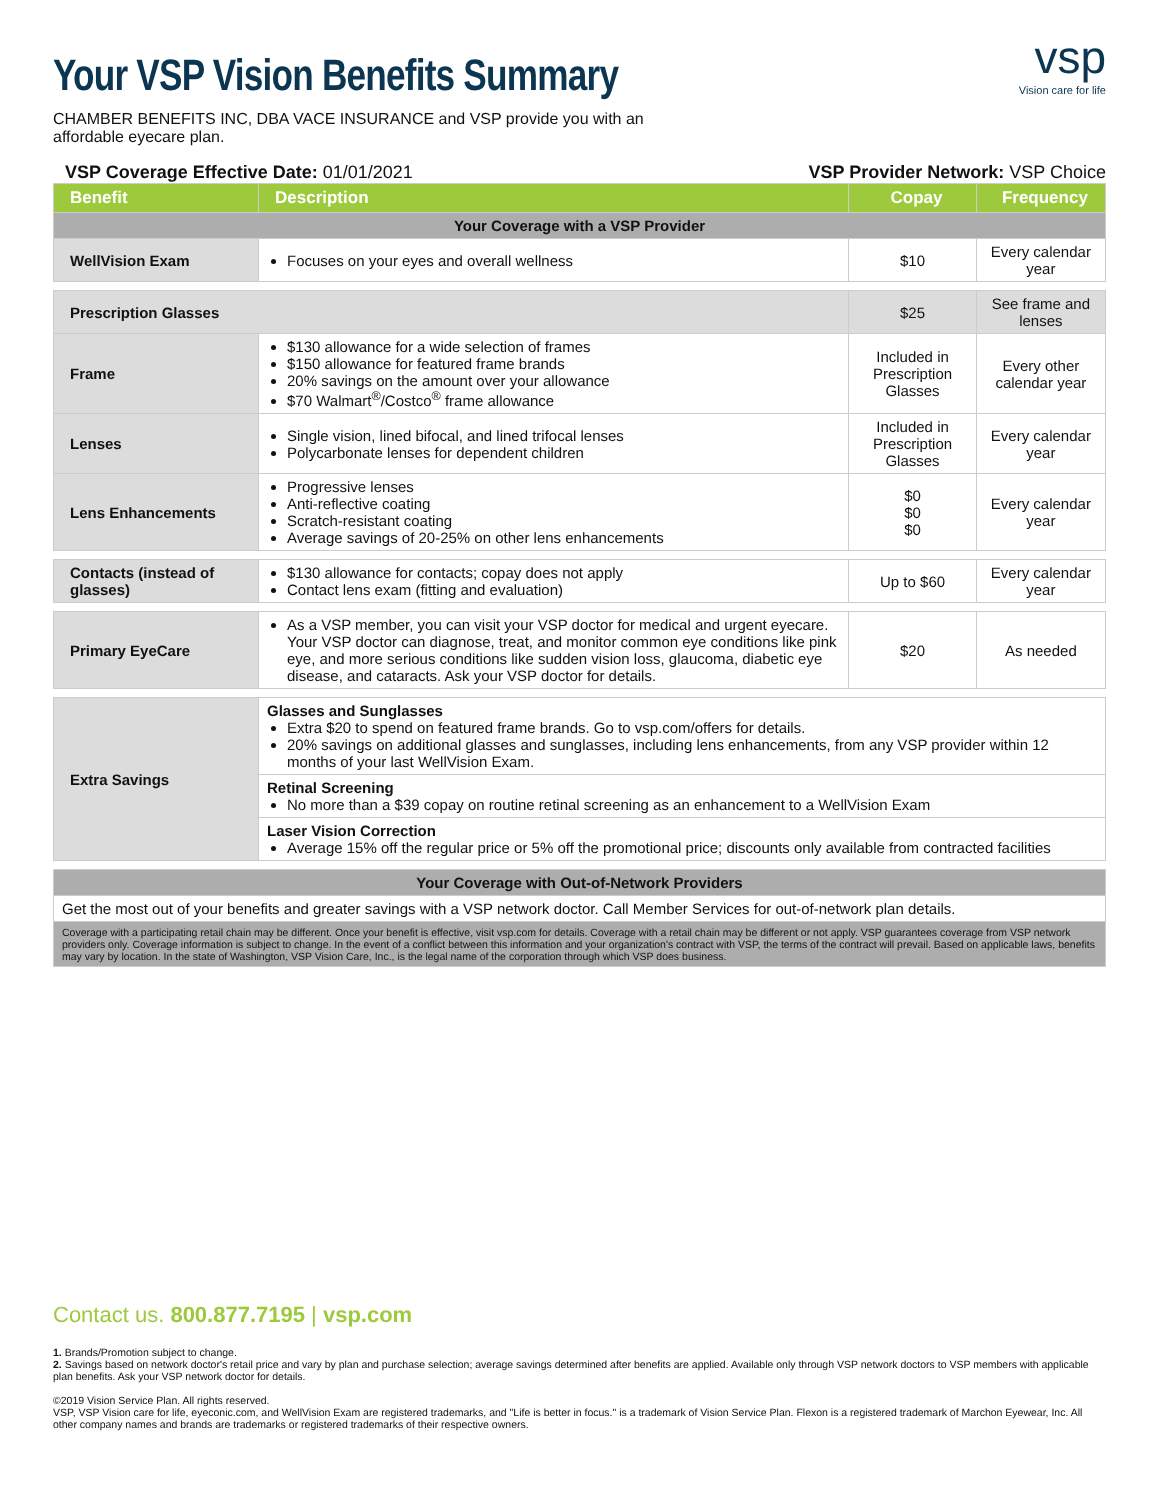Your VSP Vision Benefits Summary
vsp
Vision care for life
CHAMBER BENEFITS INC, DBA VACE INSURANCE and VSP provide you with an affordable eyecare plan.
VSP Coverage Effective Date: 01/01/2021 VSP Provider Network: VSP Choice
| Benefit | Description | Copay | Frequency |
| --- | --- | --- | --- |
| Your Coverage with a VSP Provider | | | |
| WellVision Exam | Focuses on your eyes and overall wellness | $10 | Every calendar year |
| Prescription Glasses | | $25 | See frame and lenses |
| Frame | $130 allowance for a wide selection of frames $150 allowance for featured frame brands 20% savings on the amount over your allowance $70 Walmart<sup>®</sup>/Costco<sup>®</sup> frame allowance | Included in Prescription Glasses | Every other calendar year |
| Lenses | Single vision, lined bifocal, and lined trifocal lenses Polycarbonate lenses for dependent children | Included in Prescription Glasses | Every calendar year |
| Lens Enhancements | Progressive lenses Anti-reflective coating Scratch-resistant coating Average savings of 20-25% on other lens enhancements | $0 $0 $0 | Every calendar year |
| Contacts (instead of glasses) | $130 allowance for contacts; copay does not apply Contact lens exam (fitting and evaluation) | Up to $60 | Every calendar year |
| Primary EyeCare | As a VSP member, you can visit your VSP doctor for medical and urgent eyecare. Your VSP doctor can diagnose, treat, and monitor common eye conditions like pink eye, and more serious conditions like sudden vision loss, glaucoma, diabetic eye disease, and cataracts. Ask your VSP doctor for details. | $20 | As needed |
| Extra Savings | Glasses and Sunglasses Extra $20 to spend on featured frame brands. Go to vsp.com/offers for details. 20% savings on additional glasses and sunglasses, including lens enhancements, from any VSP provider within 12 months of your last WellVision Exam. | | |
| | Retinal Screening No more than a $39 copay on routine retinal screening as an enhancement to a WellVision Exam | | |
| | Laser Vision Correction Average 15% off the regular price or 5% off the promotional price; discounts only available from contracted facilities | | |
| Your Coverage with Out-of-Network Providers | | | |
| Get the most out of your benefits and greater savings with a VSP network doctor. Call Member Services for out-of-network plan details. | | | |
| Coverage with a participating retail chain may be different. Once your benefit is effective, visit vsp.com for details. Coverage with a retail chain may be different or not apply. VSP guarantees coverage from VSP network providers only. Coverage information is subject to change. In the event of a conflict between this information and your organization's contract with VSP, the terms of the contract will prevail. Based on applicable laws, benefits may vary by location. In the state of Washington, VSP Vision Care, Inc., is the legal name of the corporation through which VSP does business. | | | |
Contact us. 800.877.7195 | vsp.com
1. Brands/Promotion subject to change.
2. Savings based on network doctor's retail price and vary by plan and purchase selection; average savings determined after benefits are applied. Available only through VSP network doctors to VSP members with applicable plan benefits. Ask your VSP network doctor for details.
©2019 Vision Service Plan. All rights reserved.
VSP, VSP Vision care for life, eyeconic.com, and WellVision Exam are registered trademarks, and "Life is better in focus." is a trademark of Vision Service Plan. Flexon is a registered trademark of Marchon Eyewear, Inc. All other company names and brands are trademarks or registered trademarks of their respective owners.